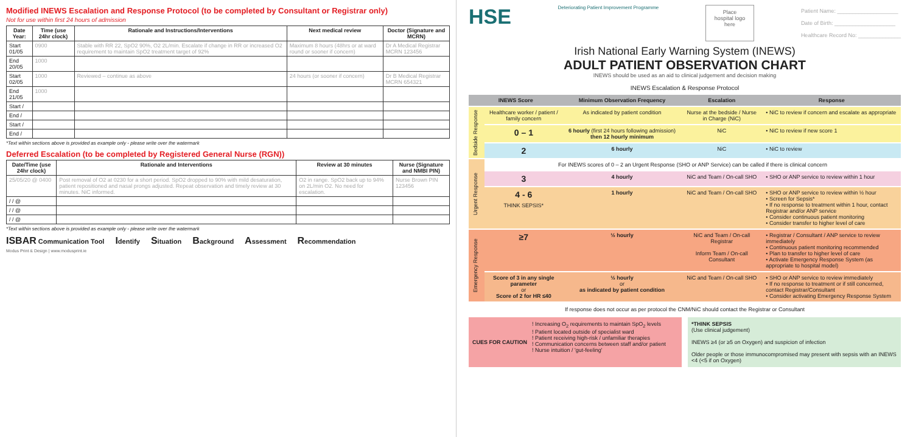Modified INEWS Escalation and Response Protocol (to be completed by Consultant or Registrar only)
Not for use within first 24 hours of admission
| Date Year: | Time (use 24hr clock) | Rationale and Instructions/Interventions | Next medical review | Doctor (Signature and MCRN) |
| --- | --- | --- | --- | --- |
| Start 01/05 | 0900 | Stable with RR 22, SpO2 90%, O2 2L/min. Escalate if change in RR or increased O2 requirement to maintain SpO2 treatment target of 92% | Maximum 8 hours (48hrs or at ward round or sooner if concern) | Dr A Medical Registrar MCRN 123456 |
| End 20/05 | 1000 | | | |
| Start 02/05 | 1000 | Reviewed – continue as above | 24 hours (or sooner if concern) | Dr B Medical Registrar MCRN 654321 |
| End 21/05 | 1000 | | | |
| Start / | | | | |
| End / | | | | |
| Start / | | | | |
| End / | | | | |
*Text within sections above is provided as example only - please write over the watermark
Deferred Escalation (to be completed by Registered General Nurse (RGN))
| Date/Time (use 24hr clock) | Rationale and Interventions | Review at 30 minutes | Nurse (Signature and NMBI PIN) |
| --- | --- | --- | --- |
| 25/05/20 @ 0400 | Post removal of O2 at 0230 for a short period. SpO2 dropped to 90% with mild desaturation, patient repositioned and nasal prongs adjusted. Repeat observation and timely review at 30 minutes. NiC informed. | O2 in range. SpO2 back up to 94% on 2L/min O2. No need for escalation. | Nurse Brown PIN 123456 |
| / / @ | | | |
| / / @ | | | |
| / / @ | | | |
*Text within sections above is provided as example only - please write over the watermark
ISBAR Communication Tool Identify Situation Background Assessment Recommendation
Modus Print & Design | www.modusprint.ie
HSE Deteriorating Patient Improvement Programme
Place
hospital logo
here
Patient Name: ____________________
Date of Birth: ____________________
Healthcare Record No: ______________
Irish National Early Warning System (INEWS)
ADULT PATIENT OBSERVATION CHART
INEWS should be used as an aid to clinical judgement and decision making
INEWS Escalation & Response Protocol
| INEWS Score | | Minimum Observation Frequency | Escalation | Response |
| --- | --- | --- | --- | --- |
| Bedside Response | Healthcare worker / patient / family concern | As indicated by patient condition | Nurse at the bedside / Nurse in Charge (NiC) | • NiC to review if concern and escalate as appropriate |
| | 0 – 1 | 6 hourly (first 24 hours following admission) then 12 hourly minimum | NiC | • NiC to review if new score 1 |
| | 2 | 6 hourly | NiC | • NiC to review |
| Urgent Response | For INEWS scores of 0 – 2 an Urgent Response (SHO or ANP Service) can be called if there is clinical concern | | | |
| | 3 | 4 hourly | NiC and Team / On-call SHO | • SHO or ANP service to review within 1 hour |
| | 4 - 6 THINK SEPSIS* | 1 hourly | NiC and Team / On-call SHO | • SHO or ANP service to review within ½ hour • Screen for Sepsis* • If no response to treatment within 1 hour, contact Registrar and/or ANP service • Consider continuous patient monitoring • Consider transfer to higher level of care |
| Emergency Response | ≥7 | ½ hourly | NiC and Team / On-call Registrar Inform Team / On-call Consultant | • Registrar / Consultant / ANP service to review immediately • Continuous patient monitoring recommended • Plan to transfer to higher level of care • Activate Emergency Response System (as appropriate to hospital model) |
| | Score of 3 in any single parameter or Score of 2 for HR ≤40 | ½ hourly or as indicated by patient condition | NiC and Team / On-call SHO | • SHO or ANP service to review immediately • If no response to treatment or if still concerned, contact Registrar/Consultant • Consider activating Emergency Response System |
If response does not occur as per protocol the CNM/NiC should contact the Registrar or Consultant
CUES FOR CAUTION ! Increasing O<sub>2</sub> requirements to maintain SpO<sub>2</sub> levels
! Patient located outside of specialist ward
! Patient receiving high-risk / unfamiliar therapies
! Communication concerns between staff and/or patient
! Nurse intuition / 'gut-feeling'
*THINK SEPSIS
(Use clinical judgement)
INEWS ≥4 (or ≥5 on Oxygen) and suspicion of infection
Older people or those immunocompromised may present with sepsis with an INEWS <4 (<5 if on Oxygen)